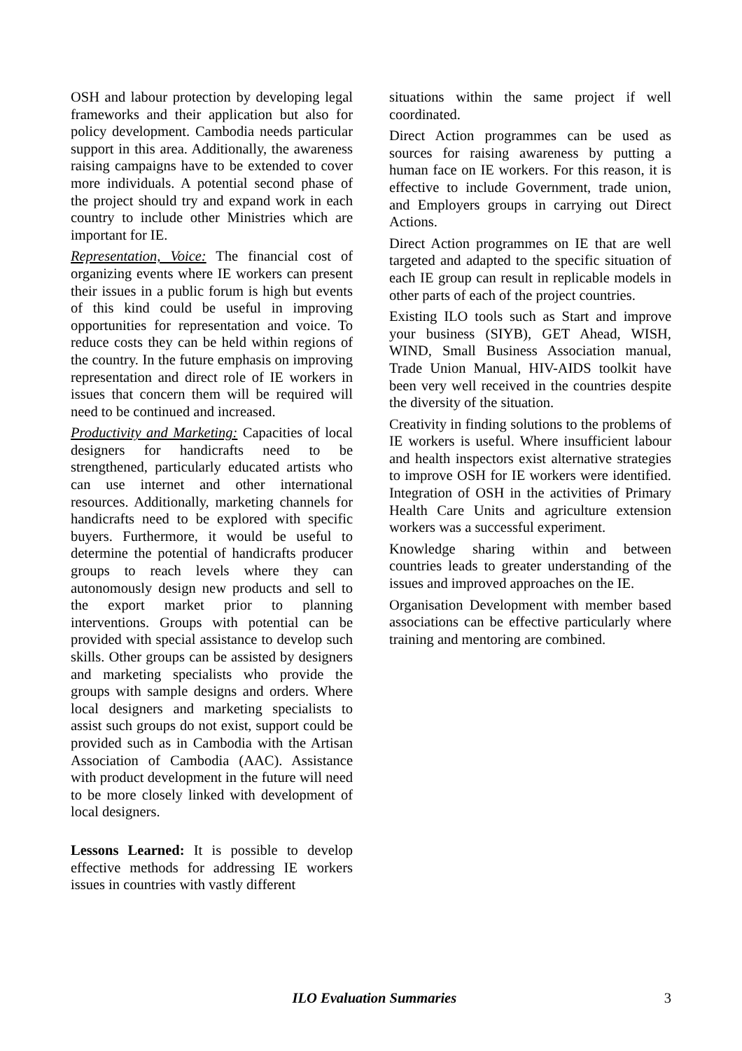OSH and labour protection by developing legal frameworks and their application but also for policy development. Cambodia needs particular support in this area. Additionally, the awareness raising campaigns have to be extended to cover more individuals. A potential second phase of the project should try and expand work in each country to include other Ministries which are important for IE.
Representation, Voice: The financial cost of organizing events where IE workers can present their issues in a public forum is high but events of this kind could be useful in improving opportunities for representation and voice. To reduce costs they can be held within regions of the country. In the future emphasis on improving representation and direct role of IE workers in issues that concern them will be required will need to be continued and increased.
Productivity and Marketing: Capacities of local designers for handicrafts need to be strengthened, particularly educated artists who can use internet and other international resources. Additionally, marketing channels for handicrafts need to be explored with specific buyers. Furthermore, it would be useful to determine the potential of handicrafts producer groups to reach levels where they can autonomously design new products and sell to the export market prior to planning interventions. Groups with potential can be provided with special assistance to develop such skills. Other groups can be assisted by designers and marketing specialists who provide the groups with sample designs and orders. Where local designers and marketing specialists to assist such groups do not exist, support could be provided such as in Cambodia with the Artisan Association of Cambodia (AAC). Assistance with product development in the future will need to be more closely linked with development of local designers.
Lessons Learned: It is possible to develop effective methods for addressing IE workers issues in countries with vastly different
situations within the same project if well coordinated.
Direct Action programmes can be used as sources for raising awareness by putting a human face on IE workers. For this reason, it is effective to include Government, trade union, and Employers groups in carrying out Direct Actions.
Direct Action programmes on IE that are well targeted and adapted to the specific situation of each IE group can result in replicable models in other parts of each of the project countries.
Existing ILO tools such as Start and improve your business (SIYB), GET Ahead, WISH, WIND, Small Business Association manual, Trade Union Manual, HIV-AIDS toolkit have been very well received in the countries despite the diversity of the situation.
Creativity in finding solutions to the problems of IE workers is useful. Where insufficient labour and health inspectors exist alternative strategies to improve OSH for IE workers were identified. Integration of OSH in the activities of Primary Health Care Units and agriculture extension workers was a successful experiment.
Knowledge sharing within and between countries leads to greater understanding of the issues and improved approaches on the IE.
Organisation Development with member based associations can be effective particularly where training and mentoring are combined.
ILO Evaluation Summaries 3